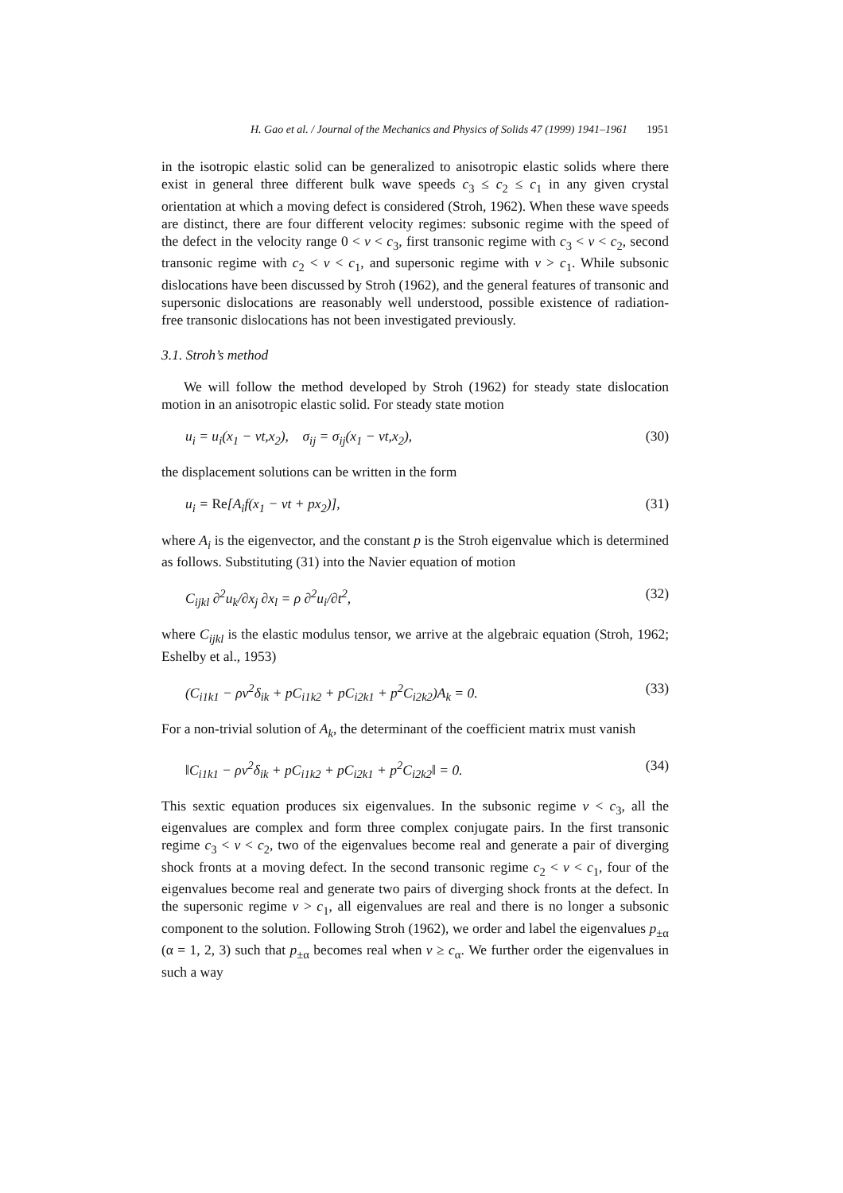H. Gao et al. / Journal of the Mechanics and Physics of Solids 47 (1999) 1941–1961 1951
in the isotropic elastic solid can be generalized to anisotropic elastic solids where there exist in general three different bulk wave speeds c<sub>3</sub> ≤ c<sub>2</sub> ≤ c<sub>1</sub> in any given crystal orientation at which a moving defect is considered (Stroh, 1962). When these wave speeds are distinct, there are four different velocity regimes: subsonic regime with the speed of the defect in the velocity range 0 < v < c<sub>3</sub>, first transonic regime with c<sub>3</sub> < v < c<sub>2</sub>, second transonic regime with c<sub>2</sub> < v < c<sub>1</sub>, and supersonic regime with v > c<sub>1</sub>. While subsonic dislocations have been discussed by Stroh (1962), and the general features of transonic and supersonic dislocations are reasonably well understood, possible existence of radiation-free transonic dislocations has not been investigated previously.
3.1. Stroh’s method
We will follow the method developed by Stroh (1962) for steady state dislocation motion in an anisotropic elastic solid. For steady state motion
u<sub>i</sub> = u<sub>i</sub>(x<sub>1</sub> − vt,x<sub>2</sub>), σ<sub>ij</sub> = σ<sub>ij</sub>(x<sub>1</sub> − vt,x<sub>2</sub>), (30)
the displacement solutions can be written in the form
u<sub>i</sub> = Re[A<sub>i</sub>f(x<sub>1</sub> − vt + px<sub>2</sub>)], (31)
where A<sub>i</sub> is the eigenvector, and the constant p is the Stroh eigenvalue which is determined as follows. Substituting (31) into the Navier equation of motion
C<sub>ijkl</sub> ∂<sup>2</sup>u<sub>k</sub>/∂x<sub>j</sub> ∂x<sub>l</sub> = ρ ∂<sup>2</sup>u<sub>i</sub>/∂t<sup>2</sup>, (32)
where C<sub>ijkl</sub> is the elastic modulus tensor, we arrive at the algebraic equation (Stroh, 1962; Eshelby et al., 1953)
(C<sub>i1k1</sub> − ρv<sup>2</sup>δ<sub>ik</sub> + pC<sub>i1k2</sub> + pC<sub>i2k1</sub> + p<sup>2</sup>C<sub>i2k2</sub>)A<sub>k</sub> = 0. (33)
For a non-trivial solution of A<sub>k</sub>, the determinant of the coefficient matrix must vanish
‖C<sub>i1k1</sub> − ρv<sup>2</sup>δ<sub>ik</sub> + pC<sub>i1k2</sub> + pC<sub>i2k1</sub> + p<sup>2</sup>C<sub>i2k2</sub>‖ = 0. (34)
This sextic equation produces six eigenvalues. In the subsonic regime v < c<sub>3</sub>, all the eigenvalues are complex and form three complex conjugate pairs. In the first transonic regime c<sub>3</sub> < v < c<sub>2</sub>, two of the eigenvalues become real and generate a pair of diverging shock fronts at a moving defect. In the second transonic regime c<sub>2</sub> < v < c<sub>1</sub>, four of the eigenvalues become real and generate two pairs of diverging shock fronts at the defect. In the supersonic regime v > c<sub>1</sub>, all eigenvalues are real and there is no longer a subsonic component to the solution. Following Stroh (1962), we order and label the eigenvalues p<sub>±α</sub> (α = 1, 2, 3) such that p<sub>±α</sub> becomes real when v ≥ c<sub>α</sub>. We further order the eigenvalues in such a way